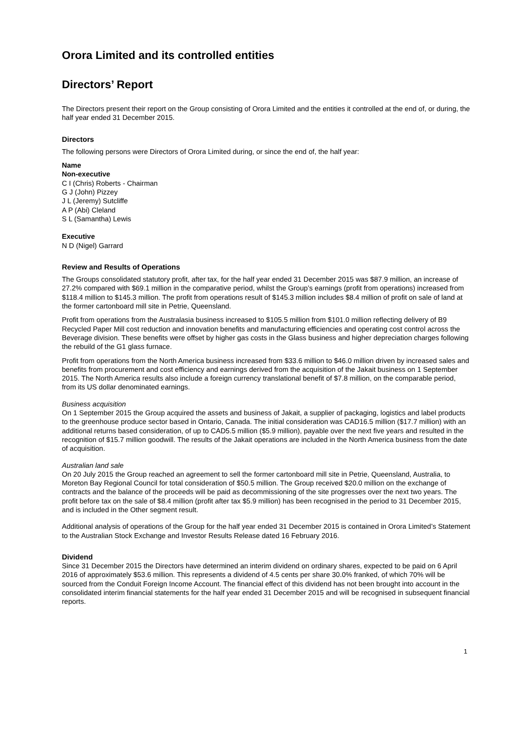Orora Limited and its controlled entities
Directors’ Report
The Directors present their report on the Group consisting of Orora Limited and the entities it controlled at the end of, or during, the half year ended 31 December 2015.
Directors
The following persons were Directors of Orora Limited during, or since the end of, the half year:
Name
Non-executive
C I (Chris) Roberts - Chairman
G J (John) Pizzey
J L (Jeremy) Sutcliffe
A P (Abi) Cleland
S L (Samantha) Lewis
Executive
N D (Nigel) Garrard
Review and Results of Operations
The Groups consolidated statutory profit, after tax, for the half year ended 31 December 2015 was $87.9 million, an increase of 27.2% compared with $69.1 million in the comparative period, whilst the Group’s earnings (profit from operations) increased from $118.4 million to $145.3 million. The profit from operations result of $145.3 million includes $8.4 million of profit on sale of land at the former cartonboard mill site in Petrie, Queensland.
Profit from operations from the Australasia business increased to $105.5 million from $101.0 million reflecting delivery of B9 Recycled Paper Mill cost reduction and innovation benefits and manufacturing efficiencies and operating cost control across the Beverage division. These benefits were offset by higher gas costs in the Glass business and higher depreciation charges following the rebuild of the G1 glass furnace.
Profit from operations from the North America business increased from $33.6 million to $46.0 million driven by increased sales and benefits from procurement and cost efficiency and earnings derived from the acquisition of the Jakait business on 1 September 2015. The North America results also include a foreign currency translational benefit of $7.8 million, on the comparable period, from its US dollar denominated earnings.
Business acquisition
On 1 September 2015 the Group acquired the assets and business of Jakait, a supplier of packaging, logistics and label products to the greenhouse produce sector based in Ontario, Canada. The initial consideration was CAD16.5 million ($17.7 million) with an additional returns based consideration, of up to CAD5.5 million ($5.9 million), payable over the next five years and resulted in the recognition of $15.7 million goodwill. The results of the Jakait operations are included in the North America business from the date of acquisition.
Australian land sale
On 20 July 2015 the Group reached an agreement to sell the former cartonboard mill site in Petrie, Queensland, Australia, to Moreton Bay Regional Council for total consideration of $50.5 million. The Group received $20.0 million on the exchange of contracts and the balance of the proceeds will be paid as decommissioning of the site progresses over the next two years. The profit before tax on the sale of $8.4 million (profit after tax $5.9 million) has been recognised in the period to 31 December 2015, and is included in the Other segment result.
Additional analysis of operations of the Group for the half year ended 31 December 2015 is contained in Orora Limited’s Statement to the Australian Stock Exchange and Investor Results Release dated 16 February 2016.
Dividend
Since 31 December 2015 the Directors have determined an interim dividend on ordinary shares, expected to be paid on 6 April 2016 of approximately $53.6 million. This represents a dividend of 4.5 cents per share 30.0% franked, of which 70% will be sourced from the Conduit Foreign Income Account. The financial effect of this dividend has not been brought into account in the consolidated interim financial statements for the half year ended 31 December 2015 and will be recognised in subsequent financial reports.
1